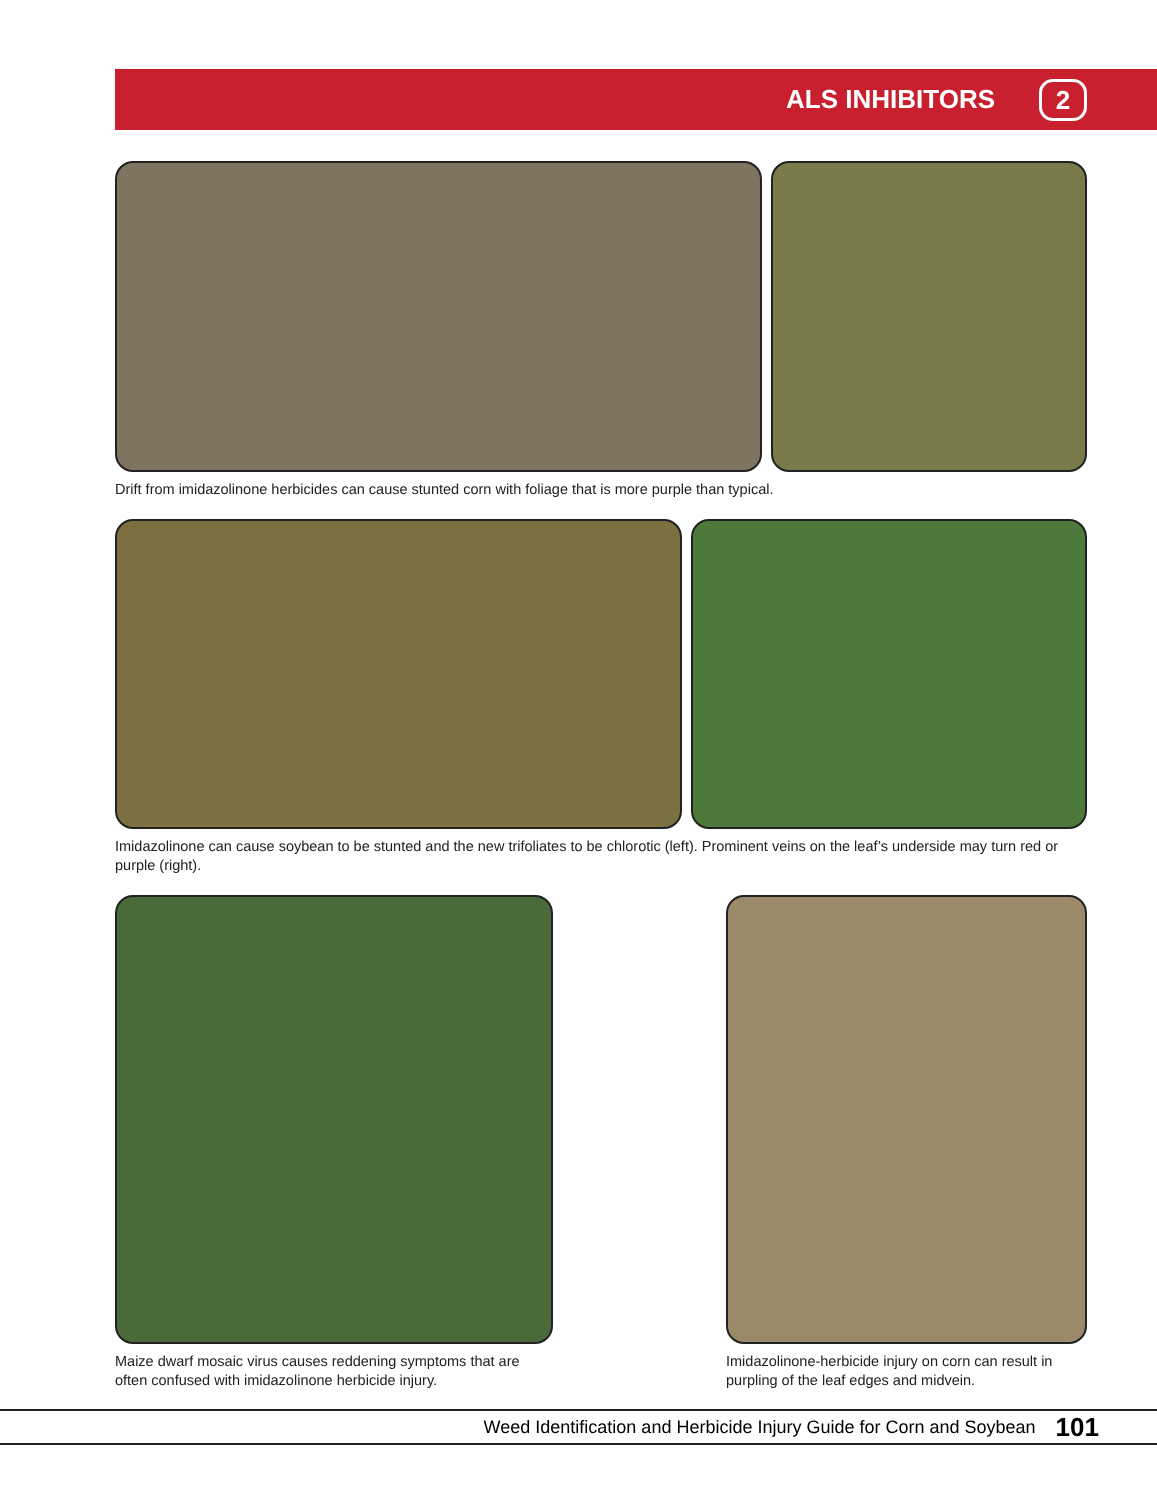ALS INHIBITORS 2
Drift from imidazolinone herbicides can cause stunted corn with foliage that is more purple than typical.
Imidazolinone can cause soybean to be stunted and the new trifoliates to be chlorotic (left). Prominent veins on the leaf’s underside may turn red or purple (right).
Maize dwarf mosaic virus causes reddening symptoms that are often confused with imidazolinone herbicide injury.
Imidazolinone-herbicide injury on corn can result in purpling of the leaf edges and midvein.
Weed Identification and Herbicide Injury Guide for Corn and Soybean 101